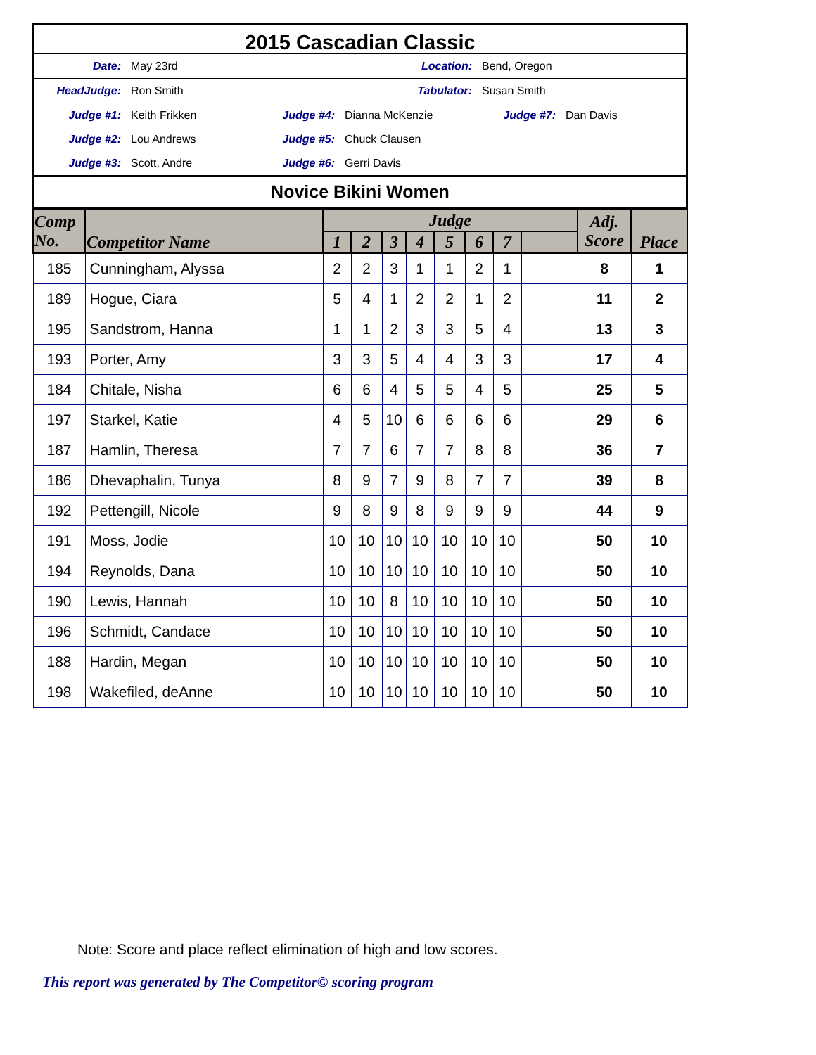2015 Cascadian Classic
Date: May 23rd Location: Bend, Oregon
HeadJudge: Ron Smith Tabulator: Susan Smith
Judge #1: Keith Frikken Judge #4: Dianna McKenzie Judge #7: Dan Davis
Judge #2: Lou Andrews Judge #5: Chuck Clausen
Judge #3: Scott, Andre Judge #6: Gerri Davis
Novice Bikini Women
| Comp No. | Competitor Name | Judge | | | | | | | | Adj. Score | Place |
| --- | --- | --- | --- | --- | --- | --- | --- | --- | --- | --- | --- |
| | | 1 | 2 | 3 | 4 | 5 | 6 | 7 | | | |
| 185 | Cunningham, Alyssa | 2 | 2 | 3 | 1 | 1 | 2 | 1 | | 8 | 1 |
| 189 | Hogue, Ciara | 5 | 4 | 1 | 2 | 2 | 1 | 2 | | 11 | 2 |
| 195 | Sandstrom, Hanna | 1 | 1 | 2 | 3 | 3 | 5 | 4 | | 13 | 3 |
| 193 | Porter, Amy | 3 | 3 | 5 | 4 | 4 | 3 | 3 | | 17 | 4 |
| 184 | Chitale, Nisha | 6 | 6 | 4 | 5 | 5 | 4 | 5 | | 25 | 5 |
| 197 | Starkel, Katie | 4 | 5 | 10 | 6 | 6 | 6 | 6 | | 29 | 6 |
| 187 | Hamlin, Theresa | 7 | 7 | 6 | 7 | 7 | 8 | 8 | | 36 | 7 |
| 186 | Dhevaphalin, Tunya | 8 | 9 | 7 | 9 | 8 | 7 | 7 | | 39 | 8 |
| 192 | Pettengill, Nicole | 9 | 8 | 9 | 8 | 9 | 9 | 9 | | 44 | 9 |
| 191 | Moss, Jodie | 10 | 10 | 10 | 10 | 10 | 10 | 10 | | 50 | 10 |
| 194 | Reynolds, Dana | 10 | 10 | 10 | 10 | 10 | 10 | 10 | | 50 | 10 |
| 190 | Lewis, Hannah | 10 | 10 | 8 | 10 | 10 | 10 | 10 | | 50 | 10 |
| 196 | Schmidt, Candace | 10 | 10 | 10 | 10 | 10 | 10 | 10 | | 50 | 10 |
| 188 | Hardin, Megan | 10 | 10 | 10 | 10 | 10 | 10 | 10 | | 50 | 10 |
| 198 | Wakefiled, deAnne | 10 | 10 | 10 | 10 | 10 | 10 | 10 | | 50 | 10 |
Note: Score and place reflect elimination of high and low scores.
This report was generated by The Competitor© scoring program